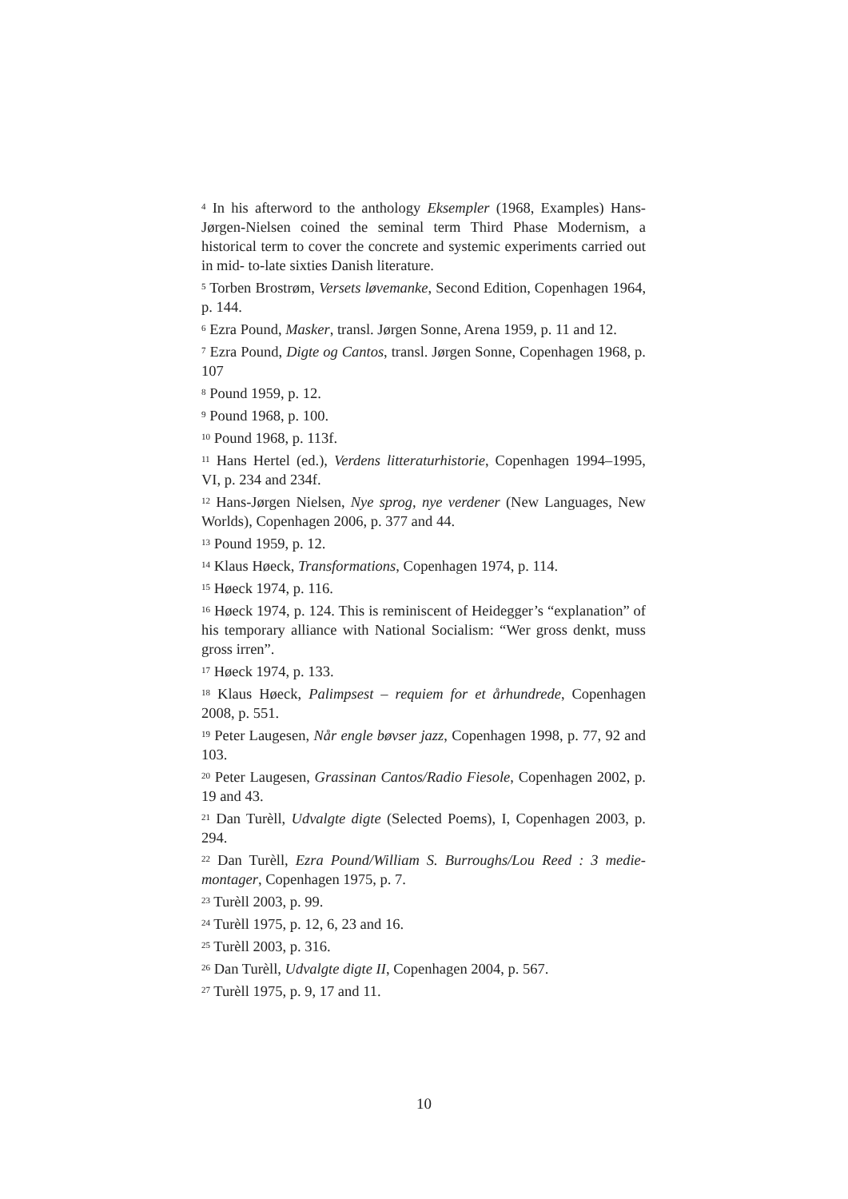<sup>4</sup> In his afterword to the anthology Eksempler (1968, Examples) Hans-Jørgen-Nielsen coined the seminal term Third Phase Modernism, a historical term to cover the concrete and systemic experiments carried out in mid- to-late sixties Danish literature.
<sup>5</sup> Torben Brostrøm, Versets løvemanke, Second Edition, Copenhagen 1964, p. 144.
<sup>6</sup> Ezra Pound, Masker, transl. Jørgen Sonne, Arena 1959, p. 11 and 12.
<sup>7</sup> Ezra Pound, Digte og Cantos, transl. Jørgen Sonne, Copenhagen 1968, p. 107
<sup>8</sup> Pound 1959, p. 12.
<sup>9</sup> Pound 1968, p. 100.
<sup>10</sup> Pound 1968, p. 113f.
<sup>11</sup> Hans Hertel (ed.), Verdens litteraturhistorie, Copenhagen 1994–1995, VI, p. 234 and 234f.
<sup>12</sup> Hans-Jørgen Nielsen, Nye sprog, nye verdener (New Languages, New Worlds), Copenhagen 2006, p. 377 and 44.
<sup>13</sup> Pound 1959, p. 12.
<sup>14</sup> Klaus Høeck, Transformations, Copenhagen 1974, p. 114.
<sup>15</sup> Høeck 1974, p. 116.
<sup>16</sup> Høeck 1974, p. 124. This is reminiscent of Heidegger’s “explanation” of his temporary alliance with National Socialism: “Wer gross denkt, muss gross irren”.
<sup>17</sup> Høeck 1974, p. 133.
<sup>18</sup> Klaus Høeck, Palimpsest – requiem for et århundrede, Copenhagen 2008, p. 551.
<sup>19</sup> Peter Laugesen, Når engle bøvser jazz, Copenhagen 1998, p. 77, 92 and 103.
<sup>20</sup> Peter Laugesen, Grassinan Cantos/Radio Fiesole, Copenhagen 2002, p. 19 and 43.
<sup>21</sup> Dan Turèll, Udvalgte digte (Selected Poems), I, Copenhagen 2003, p. 294.
<sup>22</sup> Dan Turèll, Ezra Pound/William S. Burroughs/Lou Reed : 3 medie-montager, Copenhagen 1975, p. 7.
<sup>23</sup> Turèll 2003, p. 99.
<sup>24</sup> Turèll 1975, p. 12, 6, 23 and 16.
<sup>25</sup> Turèll 2003, p. 316.
<sup>26</sup> Dan Turèll, Udvalgte digte II, Copenhagen 2004, p. 567.
<sup>27</sup> Turèll 1975, p. 9, 17 and 11.
10